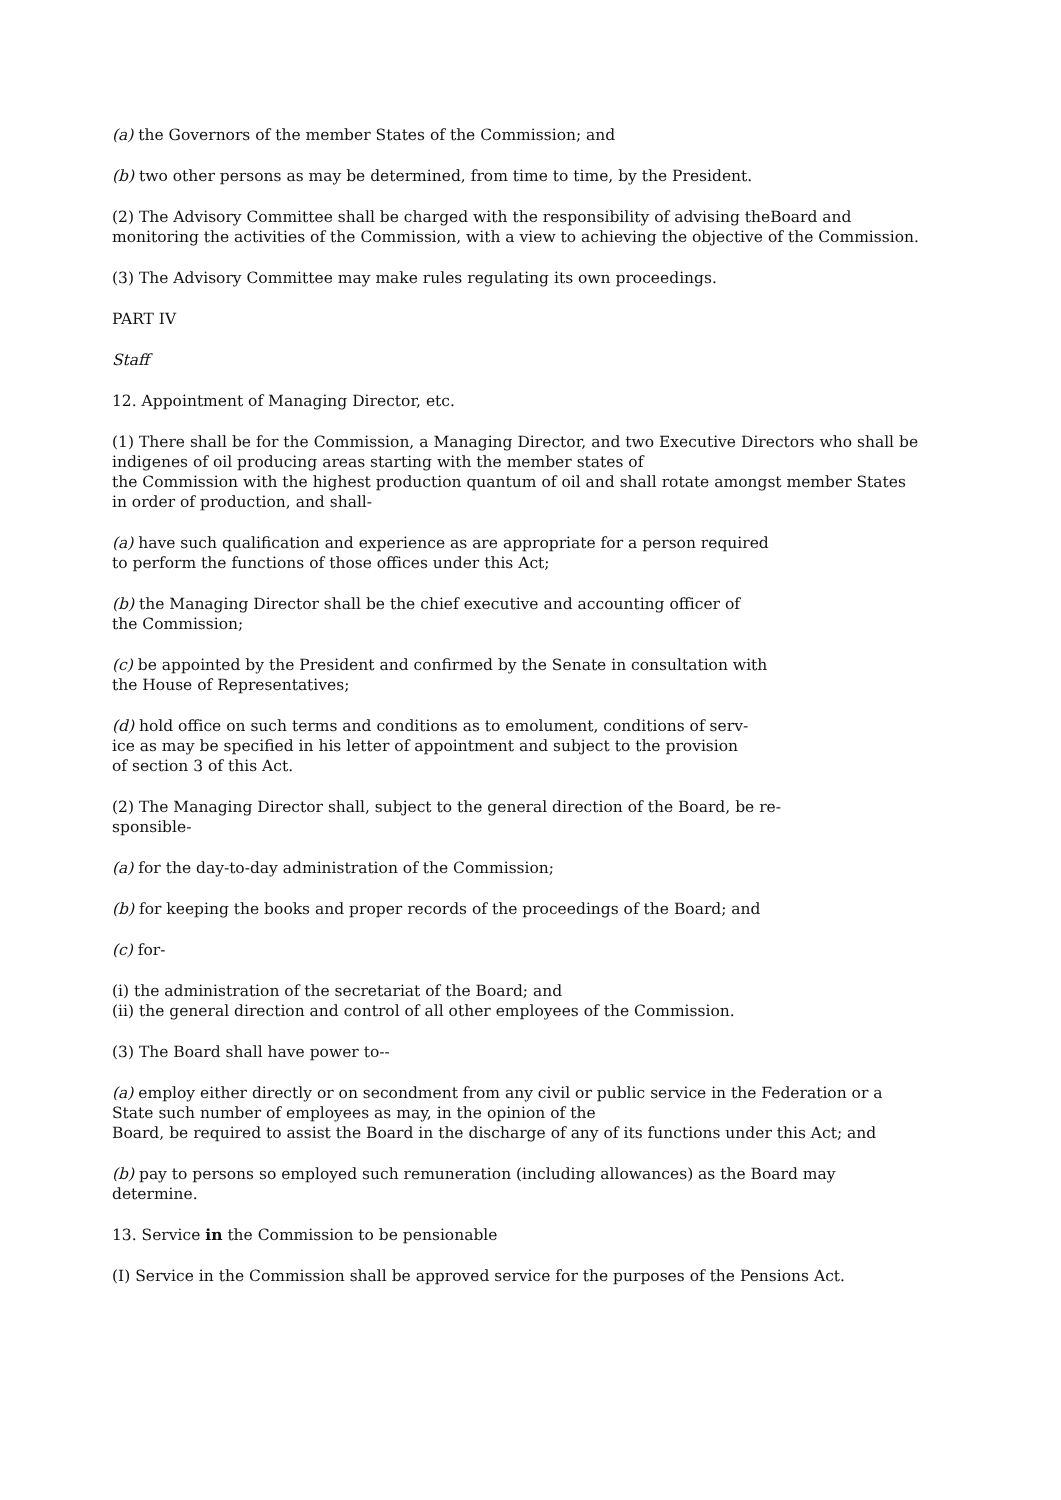(a) the Governors of the member States of the Commission; and
(b) two other persons as may be determined, from time to time, by the President.
(2) The Advisory Committee shall be charged with the responsibility of advising theBoard and
monitoring the activities of the Commission, with a view to achieving the objective of the Commission.
(3) The Advisory Committee may make rules regulating its own proceedings.
PART IV
Staff
12. Appointment of Managing Director, etc.
(1) There shall be for the Commission, a Managing Director, and two Executive Directors who shall be
indigenes of oil producing areas starting with the member states of
the Commission with the highest production quantum of oil and shall rotate amongst member States
in order of production, and shall-
(a) have such qualification and experience as are appropriate for a person required
to perform the functions of those offices under this Act;
(b) the Managing Director shall be the chief executive and accounting officer of
the Commission;
(c) be appointed by the President and confirmed by the Senate in consultation with
the House of Representatives;
(d) hold office on such terms and conditions as to emolument, conditions of serv-
ice as may be specified in his letter of appointment and subject to the provision
of section 3 of this Act.
(2) The Managing Director shall, subject to the general direction of the Board, be re-
sponsible-
(a) for the day-to-day administration of the Commission;
(b) for keeping the books and proper records of the proceedings of the Board; and
(c) for-
(i) the administration of the secretariat of the Board; and
(ii) the general direction and control of all other employees of the Commission.
(3) The Board shall have power to--
(a) employ either directly or on secondment from any civil or public service in the Federation or a
State such number of employees as may, in the opinion of the
Board, be required to assist the Board in the discharge of any of its functions under this Act; and
(b) pay to persons so employed such remuneration (including allowances) as the Board may
determine.
13. Service in the Commission to be pensionable
(I) Service in the Commission shall be approved service for the purposes of the Pensions Act.